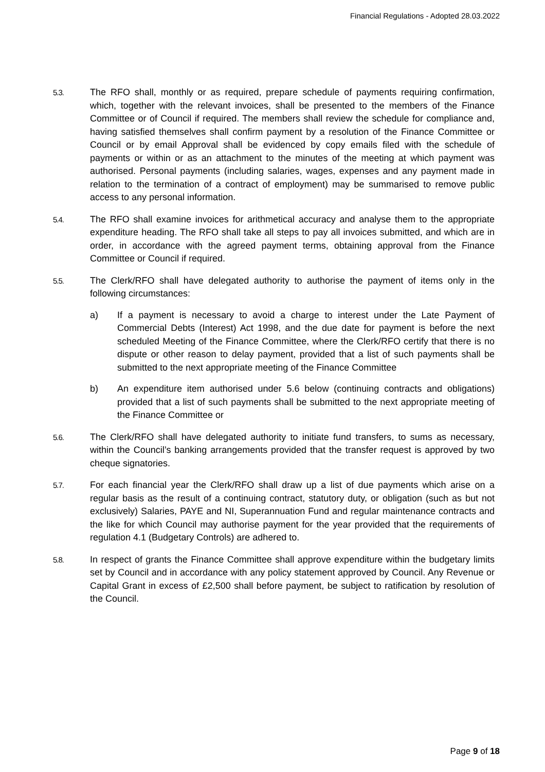Financial Regulations - Adopted 28.03.2022
5.3.
The RFO shall, monthly or as required, prepare schedule of payments requiring confirmation, which, together with the relevant invoices, shall be presented to the members of the Finance Committee or of Council if required. The members shall review the schedule for compliance and, having satisfied themselves shall confirm payment by a resolution of the Finance Committee or Council or by email Approval shall be evidenced by copy emails filed with the schedule of payments or within or as an attachment to the minutes of the meeting at which payment was authorised. Personal payments (including salaries, wages, expenses and any payment made in relation to the termination of a contract of employment) may be summarised to remove public access to any personal information.
5.4.
The RFO shall examine invoices for arithmetical accuracy and analyse them to the appropriate expenditure heading. The RFO shall take all steps to pay all invoices submitted, and which are in order, in accordance with the agreed payment terms, obtaining approval from the Finance Committee or Council if required.
5.5.
The Clerk/RFO shall have delegated authority to authorise the payment of items only in the following circumstances:
a) If a payment is necessary to avoid a charge to interest under the Late Payment of Commercial Debts (Interest) Act 1998, and the due date for payment is before the next scheduled Meeting of the Finance Committee, where the Clerk/RFO certify that there is no dispute or other reason to delay payment, provided that a list of such payments shall be submitted to the next appropriate meeting of the Finance Committee
b) An expenditure item authorised under 5.6 below (continuing contracts and obligations) provided that a list of such payments shall be submitted to the next appropriate meeting of the Finance Committee or
5.6.
The Clerk/RFO shall have delegated authority to initiate fund transfers, to sums as necessary, within the Council’s banking arrangements provided that the transfer request is approved by two cheque signatories.
5.7.
For each financial year the Clerk/RFO shall draw up a list of due payments which arise on a regular basis as the result of a continuing contract, statutory duty, or obligation (such as but not exclusively) Salaries, PAYE and NI, Superannuation Fund and regular maintenance contracts and the like for which Council may authorise payment for the year provided that the requirements of regulation 4.1 (Budgetary Controls) are adhered to.
5.8.
In respect of grants the Finance Committee shall approve expenditure within the budgetary limits set by Council and in accordance with any policy statement approved by Council. Any Revenue or Capital Grant in excess of £2,500 shall before payment, be subject to ratification by resolution of the Council.
Page 9 of 18